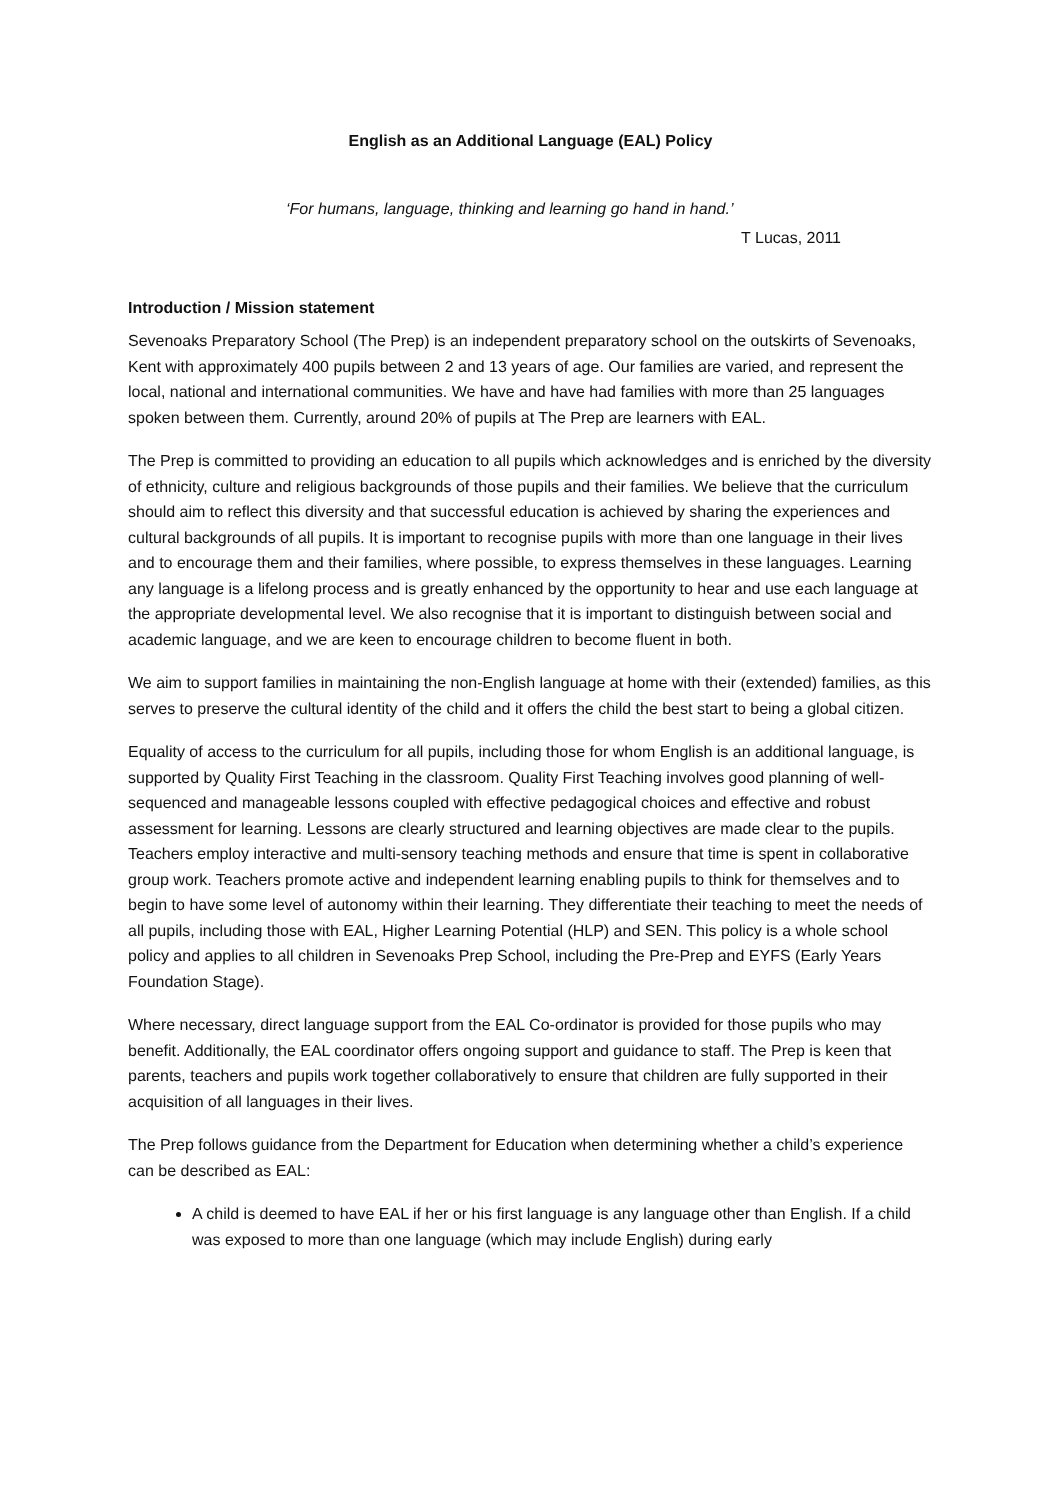English as an Additional Language (EAL) Policy
‘For humans, language, thinking and learning go hand in hand.’
T Lucas, 2011
Introduction / Mission statement
Sevenoaks Preparatory School (The Prep) is an independent preparatory school on the outskirts of Sevenoaks, Kent with approximately 400 pupils between 2 and 13 years of age. Our families are varied, and represent the local, national and international communities. We have and have had families with more than 25 languages spoken between them. Currently, around 20% of pupils at The Prep are learners with EAL.
The Prep is committed to providing an education to all pupils which acknowledges and is enriched by the diversity of ethnicity, culture and religious backgrounds of those pupils and their families. We believe that the curriculum should aim to reflect this diversity and that successful education is achieved by sharing the experiences and cultural backgrounds of all pupils. It is important to recognise pupils with more than one language in their lives and to encourage them and their families, where possible, to express themselves in these languages. Learning any language is a lifelong process and is greatly enhanced by the opportunity to hear and use each language at the appropriate developmental level. We also recognise that it is important to distinguish between social and academic language, and we are keen to encourage children to become fluent in both.
We aim to support families in maintaining the non-English language at home with their (extended) families, as this serves to preserve the cultural identity of the child and it offers the child the best start to being a global citizen.
Equality of access to the curriculum for all pupils, including those for whom English is an additional language, is supported by Quality First Teaching in the classroom. Quality First Teaching involves good planning of well-sequenced and manageable lessons coupled with effective pedagogical choices and effective and robust assessment for learning. Lessons are clearly structured and learning objectives are made clear to the pupils. Teachers employ interactive and multi-sensory teaching methods and ensure that time is spent in collaborative group work. Teachers promote active and independent learning enabling pupils to think for themselves and to begin to have some level of autonomy within their learning. They differentiate their teaching to meet the needs of all pupils, including those with EAL, Higher Learning Potential (HLP) and SEN. This policy is a whole school policy and applies to all children in Sevenoaks Prep School, including the Pre-Prep and EYFS (Early Years Foundation Stage).
Where necessary, direct language support from the EAL Co-ordinator is provided for those pupils who may benefit. Additionally, the EAL coordinator offers ongoing support and guidance to staff. The Prep is keen that parents, teachers and pupils work together collaboratively to ensure that children are fully supported in their acquisition of all languages in their lives.
The Prep follows guidance from the Department for Education when determining whether a child’s experience can be described as EAL:
A child is deemed to have EAL if her or his first language is any language other than English. If a child was exposed to more than one language (which may include English) during early